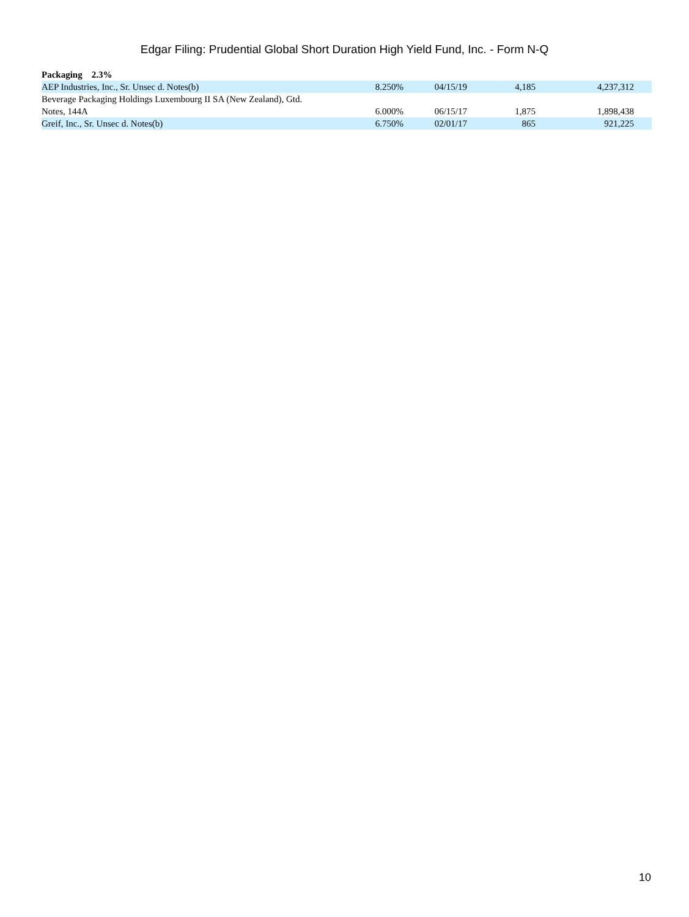Edgar Filing: Prudential Global Short Duration High Yield Fund, Inc. - Form N-Q
| Packaging 2.3% | | | | |
| AEP Industries, Inc., Sr. Unsec d. Notes(b) | 8.250% | 04/15/19 | 4,185 | 4,237,312 |
| Beverage Packaging Holdings Luxembourg II SA (New Zealand), Gtd. Notes, 144A | 6.000% | 06/15/17 | 1,875 | 1,898,438 |
| Greif, Inc., Sr. Unsec d. Notes(b) | 6.750% | 02/01/17 | 865 | 921,225 |
10